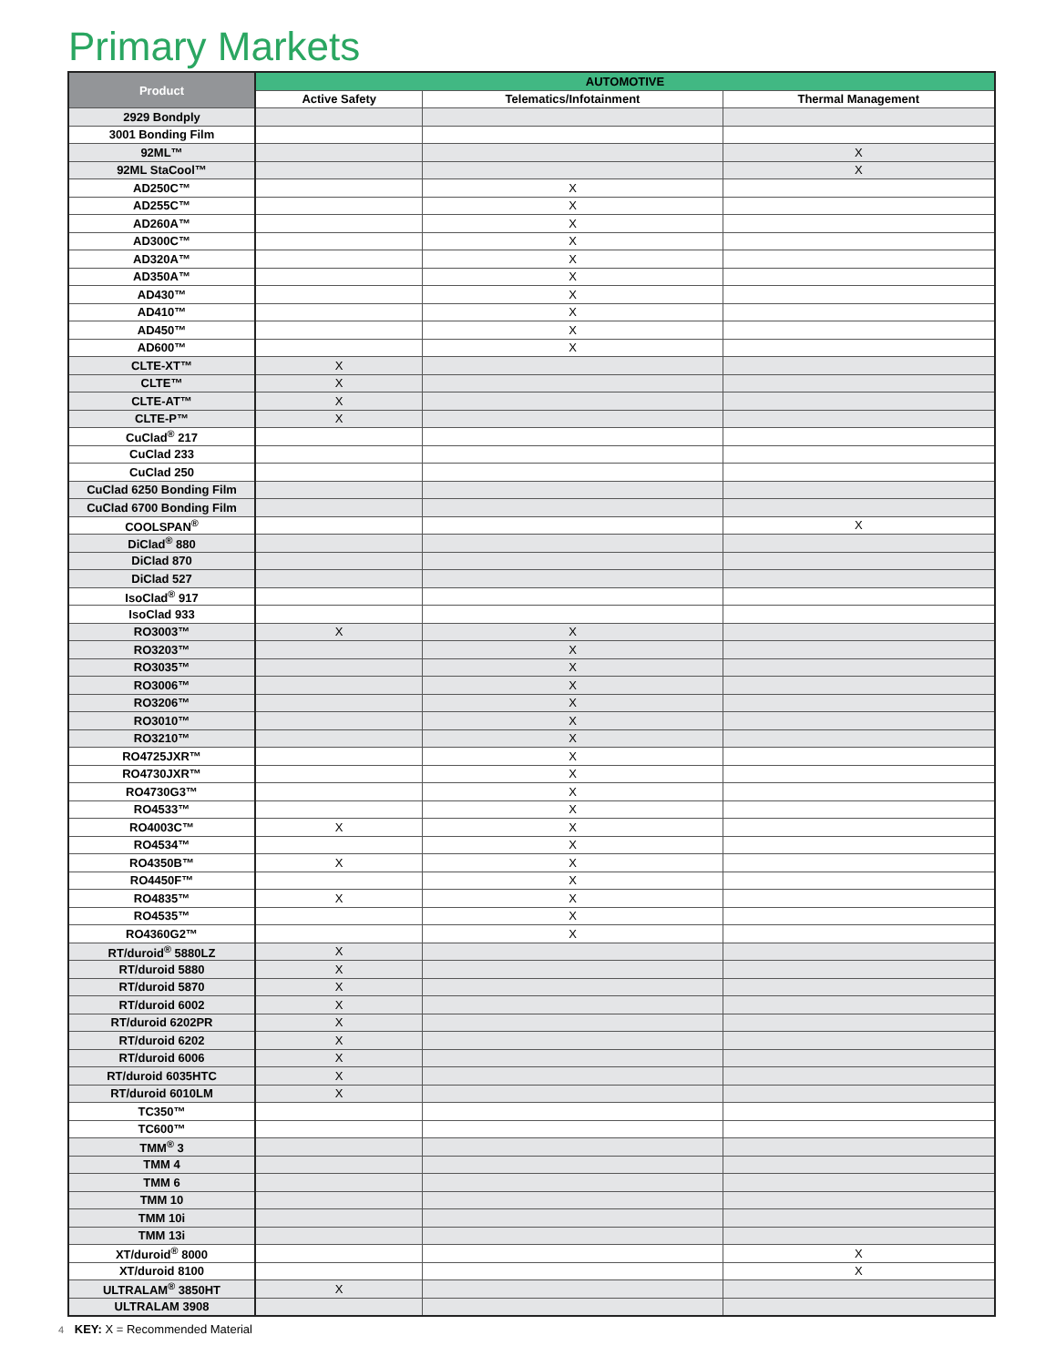Primary Markets
| Product | AUTOMOTIVE | | |
| --- | --- | --- | --- |
| | Active Safety | Telematics/Infotainment | Thermal Management |
| 2929 Bondply | | | |
| 3001 Bonding Film | | | |
| 92ML™ | | | X |
| 92ML StaCool™ | | | X |
| AD250C™ | | X | |
| AD255C™ | | X | |
| AD260A™ | | X | |
| AD300C™ | | X | |
| AD320A™ | | X | |
| AD350A™ | | X | |
| AD430™ | | X | |
| AD410™ | | X | |
| AD450™ | | X | |
| AD600™ | | X | |
| CLTE-XT™ | X | | |
| CLTE™ | X | | |
| CLTE-AT™ | X | | |
| CLTE-P™ | X | | |
| CuClad<sup>®</sup> 217 | | | |
| CuClad 233 | | | |
| CuClad 250 | | | |
| CuClad 6250 Bonding Film | | | |
| CuClad 6700 Bonding Film | | | |
| COOLSPAN<sup>®</sup> | | | X |
| DiClad<sup>®</sup> 880 | | | |
| DiClad 870 | | | |
| DiClad 527 | | | |
| IsoClad<sup>®</sup> 917 | | | |
| IsoClad 933 | | | |
| RO3003™ | X | X | |
| RO3203™ | | X | |
| RO3035™ | | X | |
| RO3006™ | | X | |
| RO3206™ | | X | |
| RO3010™ | | X | |
| RO3210™ | | X | |
| RO4725JXR™ | | X | |
| RO4730JXR™ | | X | |
| RO4730G3™ | | X | |
| RO4533™ | | X | |
| RO4003C™ | X | X | |
| RO4534™ | | X | |
| RO4350B™ | X | X | |
| RO4450F™ | | X | |
| RO4835™ | X | X | |
| RO4535™ | | X | |
| RO4360G2™ | | X | |
| RT/duroid<sup>®</sup> 5880LZ | X | | |
| RT/duroid 5880 | X | | |
| RT/duroid 5870 | X | | |
| RT/duroid 6002 | X | | |
| RT/duroid 6202PR | X | | |
| RT/duroid 6202 | X | | |
| RT/duroid 6006 | X | | |
| RT/duroid 6035HTC | X | | |
| RT/duroid 6010LM | X | | |
| TC350™ | | | |
| TC600™ | | | |
| TMM<sup>®</sup> 3 | | | |
| TMM 4 | | | |
| TMM 6 | | | |
| TMM 10 | | | |
| TMM 10i | | | |
| TMM 13i | | | |
| XT/duroid<sup>®</sup> 8000 | | | X |
| XT/duroid 8100 | | | X |
| ULTRALAM<sup>®</sup> 3850HT | X | | |
| ULTRALAM 3908 | | | |
4 KEY: X = Recommended Material